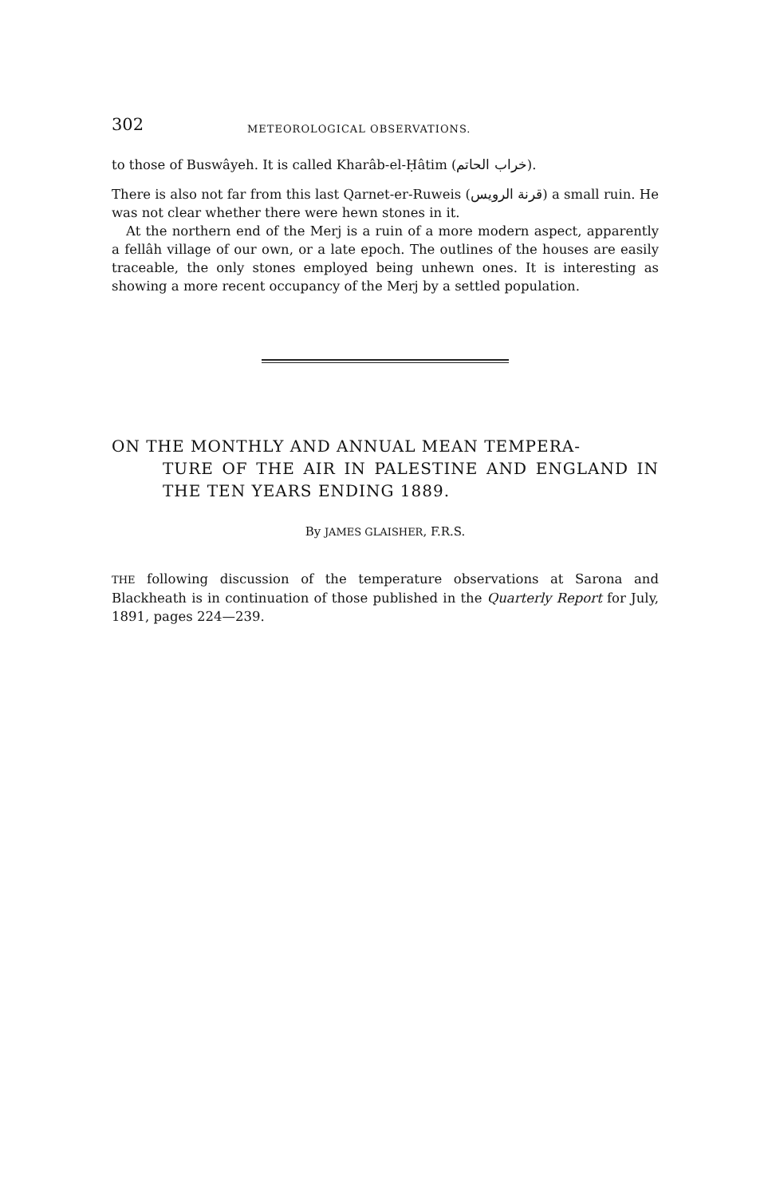302 METEOROLOGICAL OBSERVATIONS.
to those of Buswâyeh. It is called Kharâb-el-Ḥâtim (خراب الحاتم).
There is also not far from this last Qarnet-er-Ruweis (قرنة الرويس) a small ruin. He was not clear whether there were hewn stones in it.
At the northern end of the Merj is a ruin of a more modern aspect, apparently a fellâh village of our own, or a late epoch. The outlines of the houses are easily traceable, the only stones employed being unhewn ones. It is interesting as showing a more recent occupancy of the Merj by a settled population.
ON THE MONTHLY AND ANNUAL MEAN TEMPERA-
TURE OF THE AIR IN PALESTINE AND ENGLAND IN THE TEN YEARS ENDING 1889.
By JAMES GLAISHER, F.R.S.
THE following discussion of the temperature observations at Sarona and Blackheath is in continuation of those published in the Quarterly Report for July, 1891, pages 224—239.